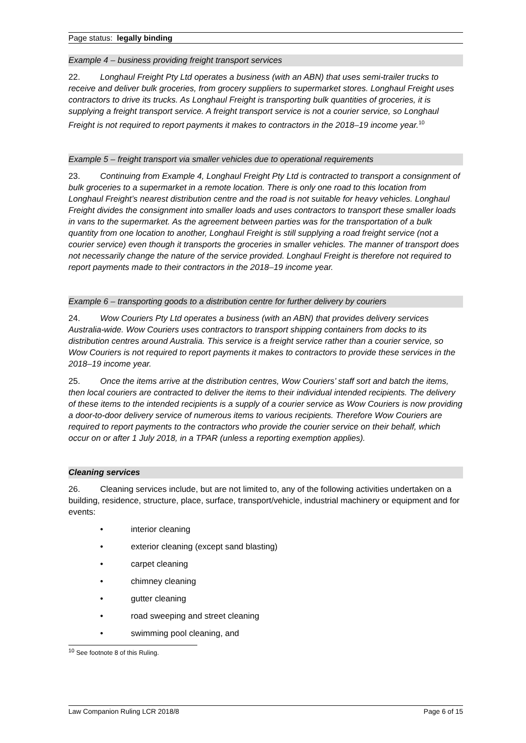Page status: legally binding
Example 4 – business providing freight transport services
22. Longhaul Freight Pty Ltd operates a business (with an ABN) that uses semi-trailer trucks to receive and deliver bulk groceries, from grocery suppliers to supermarket stores. Longhaul Freight uses contractors to drive its trucks. As Longhaul Freight is transporting bulk quantities of groceries, it is supplying a freight transport service. A freight transport service is not a courier service, so Longhaul Freight is not required to report payments it makes to contractors in the 2018–19 income year.<sup>10</sup>
Example 5 – freight transport via smaller vehicles due to operational requirements
23. Continuing from Example 4, Longhaul Freight Pty Ltd is contracted to transport a consignment of bulk groceries to a supermarket in a remote location. There is only one road to this location from Longhaul Freight’s nearest distribution centre and the road is not suitable for heavy vehicles. Longhaul Freight divides the consignment into smaller loads and uses contractors to transport these smaller loads in vans to the supermarket. As the agreement between parties was for the transportation of a bulk quantity from one location to another, Longhaul Freight is still supplying a road freight service (not a courier service) even though it transports the groceries in smaller vehicles. The manner of transport does not necessarily change the nature of the service provided. Longhaul Freight is therefore not required to report payments made to their contractors in the 2018–19 income year.
Example 6 – transporting goods to a distribution centre for further delivery by couriers
24. Wow Couriers Pty Ltd operates a business (with an ABN) that provides delivery services Australia-wide. Wow Couriers uses contractors to transport shipping containers from docks to its distribution centres around Australia. This service is a freight service rather than a courier service, so Wow Couriers is not required to report payments it makes to contractors to provide these services in the 2018–19 income year.
25. Once the items arrive at the distribution centres, Wow Couriers’ staff sort and batch the items, then local couriers are contracted to deliver the items to their individual intended recipients. The delivery of these items to the intended recipients is a supply of a courier service as Wow Couriers is now providing a door-to-door delivery service of numerous items to various recipients. Therefore Wow Couriers are required to report payments to the contractors who provide the courier service on their behalf, which occur on or after 1 July 2018, in a TPAR (unless a reporting exemption applies).
Cleaning services
26. Cleaning services include, but are not limited to, any of the following activities undertaken on a building, residence, structure, place, surface, transport/vehicle, industrial machinery or equipment and for events:
• interior cleaning
• exterior cleaning (except sand blasting)
• carpet cleaning
• chimney cleaning
• gutter cleaning
• road sweeping and street cleaning
• swimming pool cleaning, and
<sup>10</sup> See footnote 8 of this Ruling.
Law Companion Ruling LCR 2018/8 Page 6 of 15